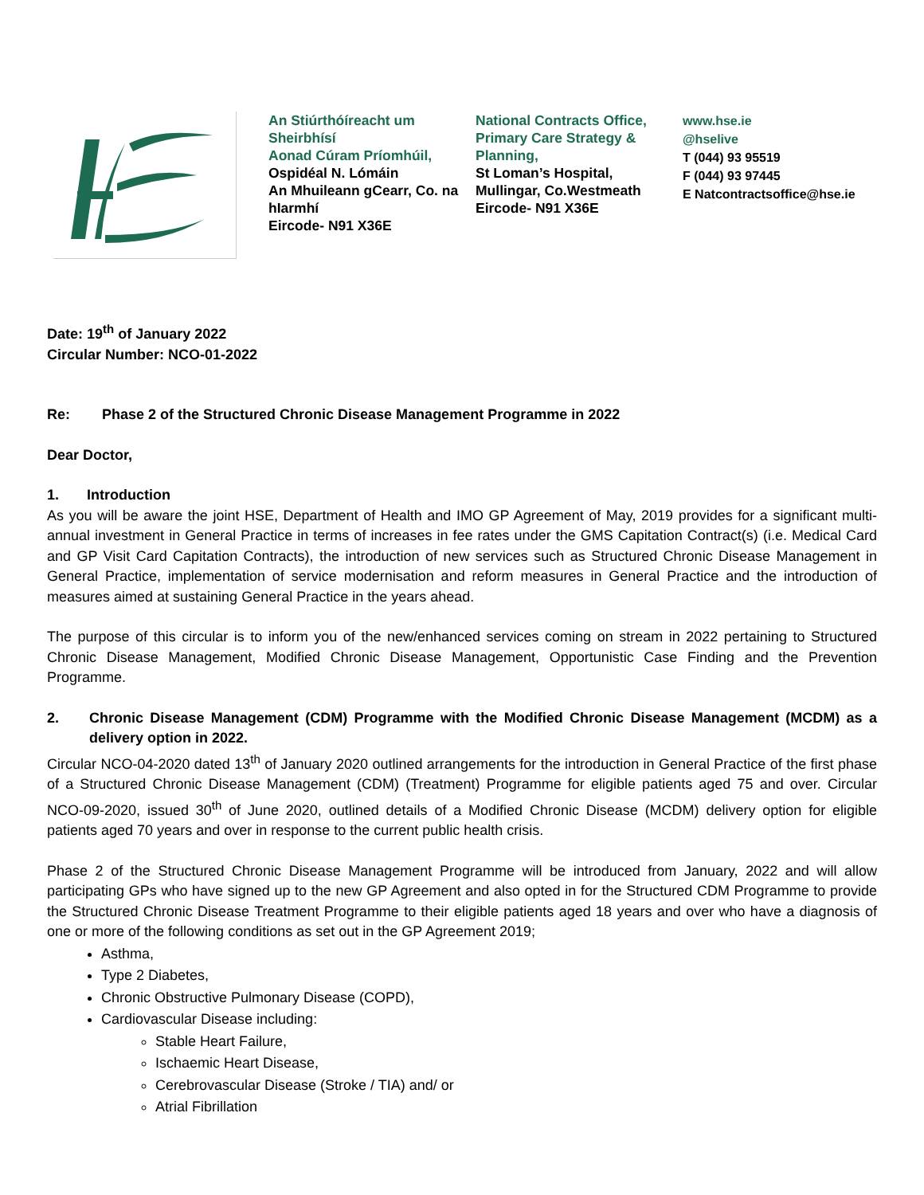An Stiúrthóíreacht um Sheirbhísí
Aonad Cúram Príomhúil,
Ospidéal N. Lómáin
An Mhuileann gCearr, Co. na hIarmhí
Eircode- N91 X36E
National Contracts Office, Primary Care Strategy & Planning,
St Loman’s Hospital,
Mullingar, Co.Westmeath
Eircode- N91 X36E
www.hse.ie
@hselive
T (044) 93 95519
F (044) 93 97445
E Natcontractsoffice@hse.ie
Date: 19<sup>th</sup> of January 2022
Circular Number: NCO-01-2022
Re: Phase 2 of the Structured Chronic Disease Management Programme in 2022
Dear Doctor,
1. Introduction
As you will be aware the joint HSE, Department of Health and IMO GP Agreement of May, 2019 provides for a significant multi-annual investment in General Practice in terms of increases in fee rates under the GMS Capitation Contract(s) (i.e. Medical Card and GP Visit Card Capitation Contracts), the introduction of new services such as Structured Chronic Disease Management in General Practice, implementation of service modernisation and reform measures in General Practice and the introduction of measures aimed at sustaining General Practice in the years ahead.
The purpose of this circular is to inform you of the new/enhanced services coming on stream in 2022 pertaining to Structured Chronic Disease Management, Modified Chronic Disease Management, Opportunistic Case Finding and the Prevention Programme.
2. Chronic Disease Management (CDM) Programme with the Modified Chronic Disease Management (MCDM) as a delivery option in 2022.
Circular NCO-04-2020 dated 13<sup>th</sup> of January 2020 outlined arrangements for the introduction in General Practice of the first phase of a Structured Chronic Disease Management (CDM) (Treatment) Programme for eligible patients aged 75 and over. Circular NCO-09-2020, issued 30<sup>th</sup> of June 2020, outlined details of a Modified Chronic Disease (MCDM) delivery option for eligible patients aged 70 years and over in response to the current public health crisis.
Phase 2 of the Structured Chronic Disease Management Programme will be introduced from January, 2022 and will allow participating GPs who have signed up to the new GP Agreement and also opted in for the Structured CDM Programme to provide the Structured Chronic Disease Treatment Programme to their eligible patients aged 18 years and over who have a diagnosis of one or more of the following conditions as set out in the GP Agreement 2019;
Asthma,
Type 2 Diabetes,
Chronic Obstructive Pulmonary Disease (COPD),
Cardiovascular Disease including:
Stable Heart Failure,
Ischaemic Heart Disease,
Cerebrovascular Disease (Stroke / TIA) and/ or
Atrial Fibrillation